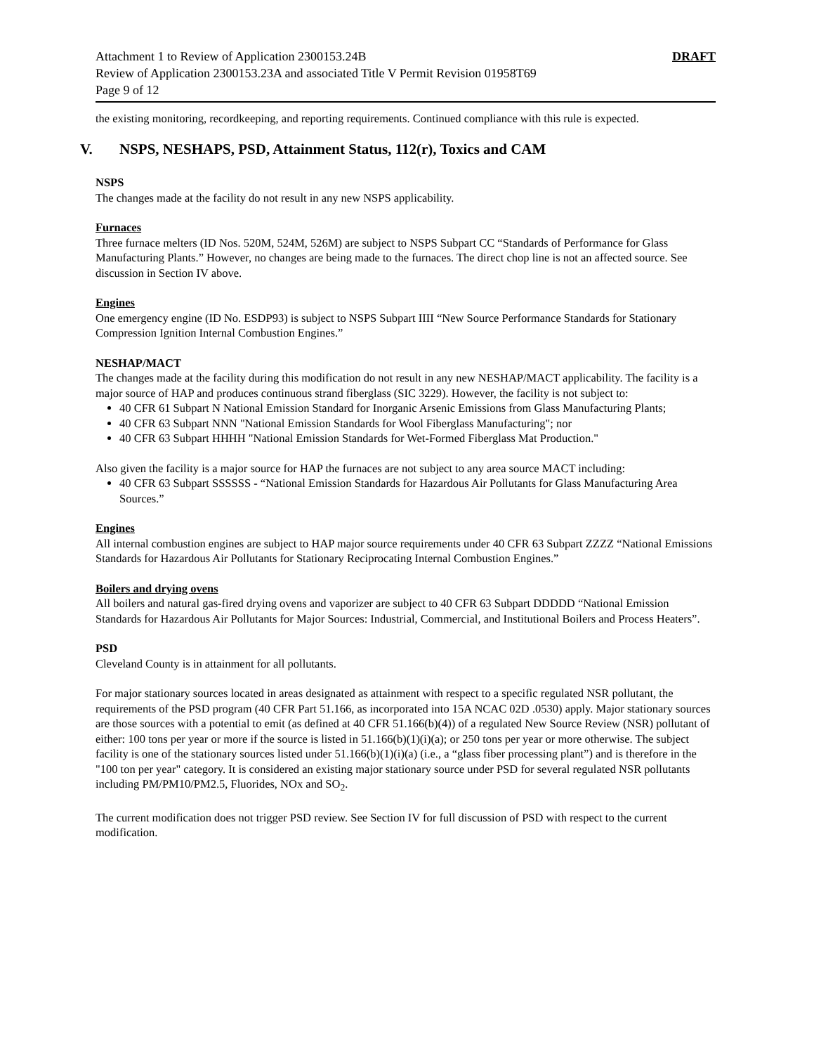Attachment 1 to Review of Application 2300153.24B DRAFT
Review of Application 2300153.23A and associated Title V Permit Revision 01958T69
Page 9 of 12
the existing monitoring, recordkeeping, and reporting requirements. Continued compliance with this rule is expected.
V. NSPS, NESHAPS, PSD, Attainment Status, 112(r), Toxics and CAM
NSPS
The changes made at the facility do not result in any new NSPS applicability.
Furnaces
Three furnace melters (ID Nos. 520M, 524M, 526M) are subject to NSPS Subpart CC “Standards of Performance for Glass Manufacturing Plants.” However, no changes are being made to the furnaces. The direct chop line is not an affected source. See discussion in Section IV above.
Engines
One emergency engine (ID No. ESDP93) is subject to NSPS Subpart IIII “New Source Performance Standards for Stationary Compression Ignition Internal Combustion Engines.”
NESHAP/MACT
The changes made at the facility during this modification do not result in any new NESHAP/MACT applicability. The facility is a major source of HAP and produces continuous strand fiberglass (SIC 3229). However, the facility is not subject to:
40 CFR 61 Subpart N National Emission Standard for Inorganic Arsenic Emissions from Glass Manufacturing Plants;
40 CFR 63 Subpart NNN "National Emission Standards for Wool Fiberglass Manufacturing"; nor
40 CFR 63 Subpart HHHH "National Emission Standards for Wet-Formed Fiberglass Mat Production."
Also given the facility is a major source for HAP the furnaces are not subject to any area source MACT including:
40 CFR 63 Subpart SSSSSS - “National Emission Standards for Hazardous Air Pollutants for Glass Manufacturing Area Sources.”
Engines
All internal combustion engines are subject to HAP major source requirements under 40 CFR 63 Subpart ZZZZ “National Emissions Standards for Hazardous Air Pollutants for Stationary Reciprocating Internal Combustion Engines.”
Boilers and drying ovens
All boilers and natural gas-fired drying ovens and vaporizer are subject to 40 CFR 63 Subpart DDDDD “National Emission Standards for Hazardous Air Pollutants for Major Sources: Industrial, Commercial, and Institutional Boilers and Process Heaters”.
PSD
Cleveland County is in attainment for all pollutants.
For major stationary sources located in areas designated as attainment with respect to a specific regulated NSR pollutant, the requirements of the PSD program (40 CFR Part 51.166, as incorporated into 15A NCAC 02D .0530) apply. Major stationary sources are those sources with a potential to emit (as defined at 40 CFR 51.166(b)(4)) of a regulated New Source Review (NSR) pollutant of either: 100 tons per year or more if the source is listed in 51.166(b)(1)(i)(a); or 250 tons per year or more otherwise. The subject facility is one of the stationary sources listed under 51.166(b)(1)(i)(a) (i.e., a “glass fiber processing plant”) and is therefore in the "100 ton per year" category. It is considered an existing major stationary source under PSD for several regulated NSR pollutants including PM/PM10/PM2.5, Fluorides, NOx and SO<sub>2</sub>.
The current modification does not trigger PSD review. See Section IV for full discussion of PSD with respect to the current modification.